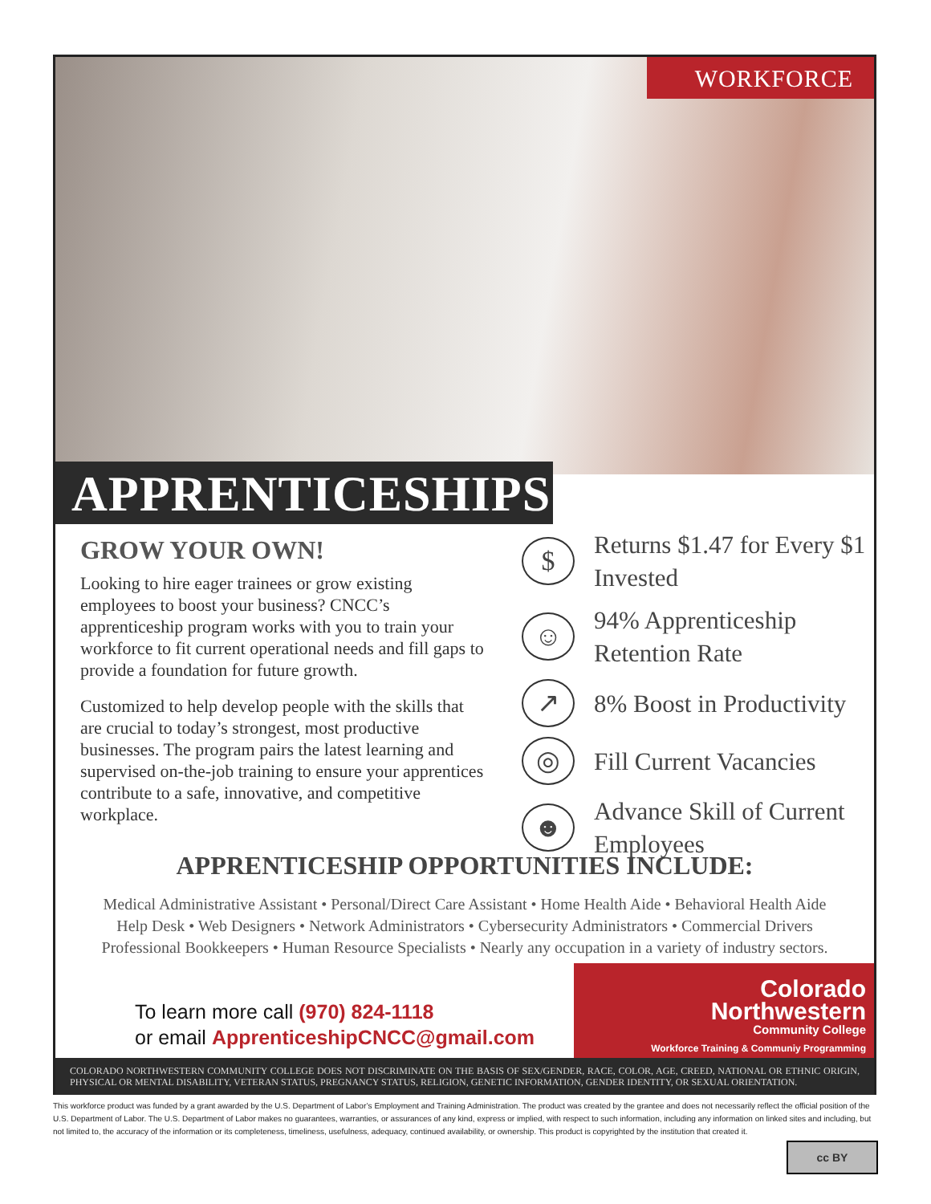WORKFORCE
APPRENTICESHIPS
GROW YOUR OWN!
Looking to hire eager trainees or grow existing employees to boost your business? CNCC’s apprenticeship program works with you to train your workforce to fit current operational needs and fill gaps to provide a foundation for future growth.
Customized to help develop people with the skills that are crucial to today’s strongest, most productive businesses. The program pairs the latest learning and supervised on-the-job training to ensure your apprentices contribute to a safe, innovative, and competitive workplace.
$
Returns $1.47 for Every $1 Invested
☺
94% Apprenticeship Retention Rate
↗
8% Boost in Productivity
◎
Fill Current Vacancies
☻
Advance Skill of Current Employees
APPRENTICESHIP OPPORTUNITIES INCLUDE:
Medical Administrative Assistant • Personal/Direct Care Assistant • Home Health Aide • Behavioral Health Aide
Help Desk • Web Designers • Network Administrators • Cybersecurity Administrators • Commercial Drivers
Professional Bookkeepers • Human Resource Specialists • Nearly any occupation in a variety of industry sectors.
To learn more call (970) 824-1118
or email ApprenticeshipCNCC@gmail.com
Colorado
Northwestern
Community College
Workforce Training & Communiy Programming
COLORADO NORTHWESTERN COMMUNITY COLLEGE DOES NOT DISCRIMINATE ON THE BASIS OF SEX/GENDER, RACE, COLOR, AGE, CREED, NATIONAL OR ETHNIC ORIGIN, PHYSICAL OR MENTAL DISABILITY, VETERAN STATUS, PREGNANCY STATUS, RELIGION, GENETIC INFORMATION, GENDER IDENTITY, OR SEXUAL ORIENTATION.
This workforce product was funded by a grant awarded by the U.S. Department of Labor’s Employment and Training Administration. The product was created by the grantee and does not necessarily reflect the official position of the U.S. Department of Labor. The U.S. Department of Labor makes no guarantees, warranties, or assurances of any kind, express or implied, with respect to such information, including any information on linked sites and including, but not limited to, the accuracy of the information or its completeness, timeliness, usefulness, adequacy, continued availability, or ownership. This product is copyrighted by the institution that created it.
cc BY